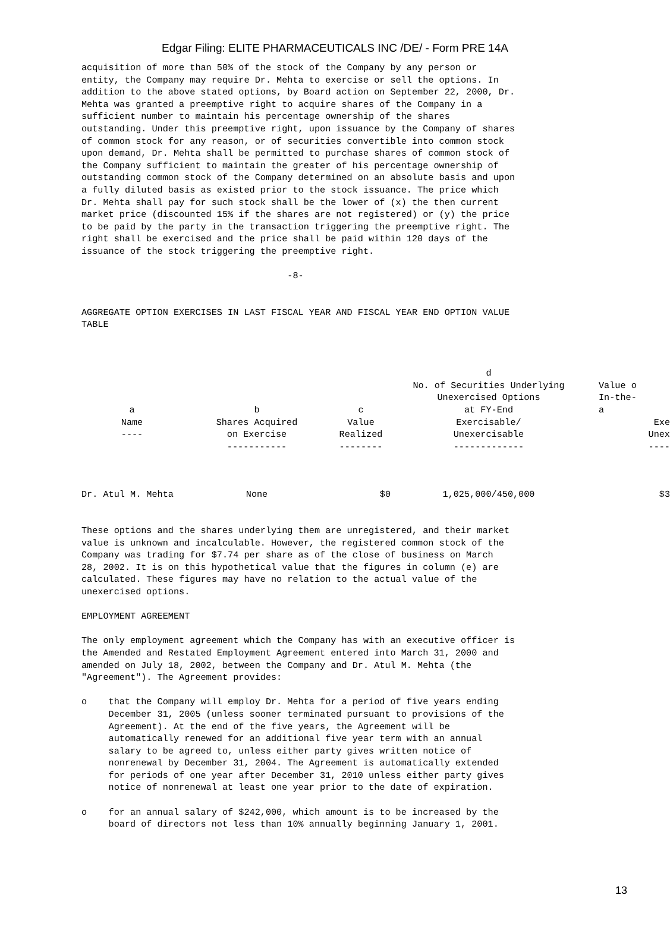Edgar Filing: ELITE PHARMACEUTICALS INC /DE/ - Form PRE 14A
acquisition of more than 50% of the stock of the Company by any person or
entity, the Company may require Dr. Mehta to exercise or sell the options. In
addition to the above stated options, by Board action on September 22, 2000, Dr.
Mehta was granted a preemptive right to acquire shares of the Company in a
sufficient number to maintain his percentage ownership of the shares
outstanding. Under this preemptive right, upon issuance by the Company of shares
of common stock for any reason, or of securities convertible into common stock
upon demand, Dr. Mehta shall be permitted to purchase shares of common stock of
the Company sufficient to maintain the greater of his percentage ownership of
outstanding common stock of the Company determined on an absolute basis and upon
a fully diluted basis as existed prior to the stock issuance. The price which
Dr. Mehta shall pay for such stock shall be the lower of (x) the then current
market price (discounted 15% if the shares are not registered) or (y) the price
to be paid by the party in the transaction triggering the preemptive right. The
right shall be exercised and the price shall be paid within 120 days of the
issuance of the stock triggering the preemptive right.

                                      -8-


AGGREGATE OPTION EXERCISES IN LAST FISCAL YEAR AND FISCAL YEAR END OPTION VALUE
TABLE
| a | b | c | d No. of Securities Underlying Unexercised Options at FY-End | Value o In-the- a |
| --- | --- | --- | --- | --- |
| Name ---- | Shares Acquired on Exercise ----------- | Value Realized -------- | Exercisable/ Unexercisable ------------- | Exe Unex ---- |
| Dr. Atul M. Mehta | None | $0 | 1,025,000/450,000 | $3 |
These options and the shares underlying them are unregistered, and their market
value is unknown and incalculable. However, the registered common stock of the
Company was trading for $7.74 per share as of the close of business on March
28, 2002. It is on this hypothetical value that the figures in column (e) are
calculated. These figures may have no relation to the actual value of the
unexercised options.

EMPLOYMENT AGREEMENT

The only employment agreement which the Company has with an executive officer is
the Amended and Restated Employment Agreement entered into March 31, 2000 and
amended on July 18, 2002, between the Company and Dr. Atul M. Mehta (the
"Agreement"). The Agreement provides:

o    that the Company will employ Dr. Mehta for a period of five years ending
     December 31, 2005 (unless sooner terminated pursuant to provisions of the
     Agreement). At the end of the five years, the Agreement will be
     automatically renewed for an additional five year term with an annual
     salary to be agreed to, unless either party gives written notice of
     nonrenewal by December 31, 2004. The Agreement is automatically extended
     for periods of one year after December 31, 2010 unless either party gives
     notice of nonrenewal at least one year prior to the date of expiration.

o    for an annual salary of $242,000, which amount is to be increased by the
     board of directors not less than 10% annually beginning January 1, 2001.
13